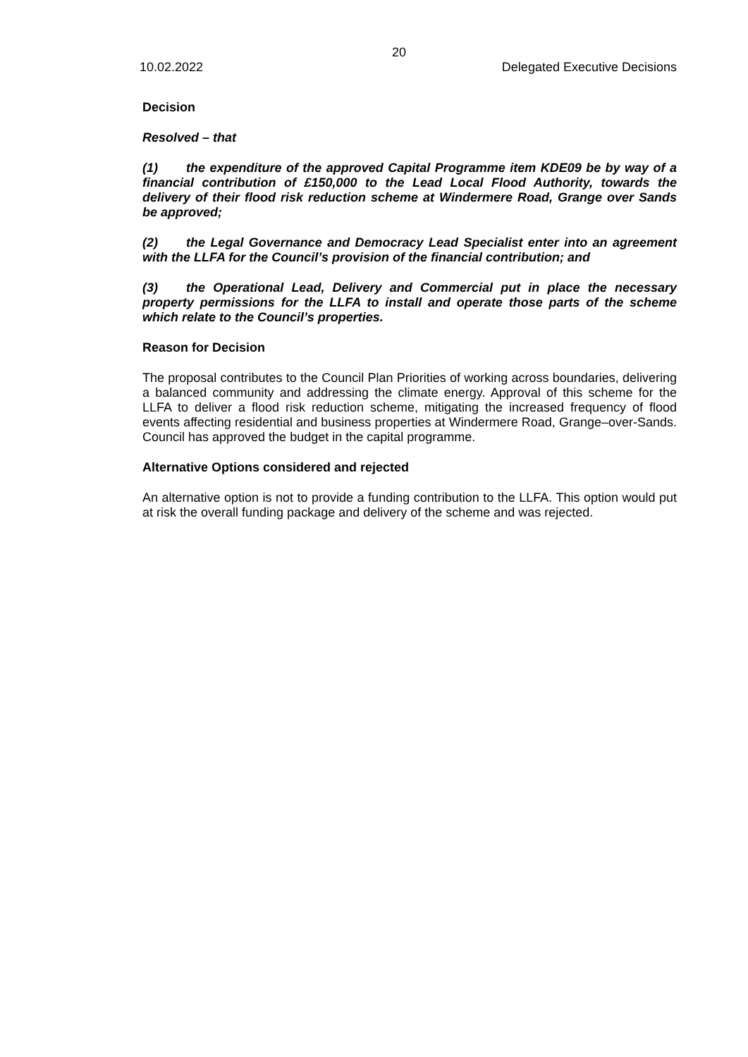20
10.02.2022 Delegated Executive Decisions
Decision
Resolved – that
(1) the expenditure of the approved Capital Programme item KDE09 be by way of a financial contribution of £150,000 to the Lead Local Flood Authority, towards the delivery of their flood risk reduction scheme at Windermere Road, Grange over Sands be approved;
(2) the Legal Governance and Democracy Lead Specialist enter into an agreement with the LLFA for the Council’s provision of the financial contribution; and
(3) the Operational Lead, Delivery and Commercial put in place the necessary property permissions for the LLFA to install and operate those parts of the scheme which relate to the Council’s properties.
Reason for Decision
The proposal contributes to the Council Plan Priorities of working across boundaries, delivering a balanced community and addressing the climate energy. Approval of this scheme for the LLFA to deliver a flood risk reduction scheme, mitigating the increased frequency of flood events affecting residential and business properties at Windermere Road, Grange–over-Sands. Council has approved the budget in the capital programme.
Alternative Options considered and rejected
An alternative option is not to provide a funding contribution to the LLFA. This option would put at risk the overall funding package and delivery of the scheme and was rejected.